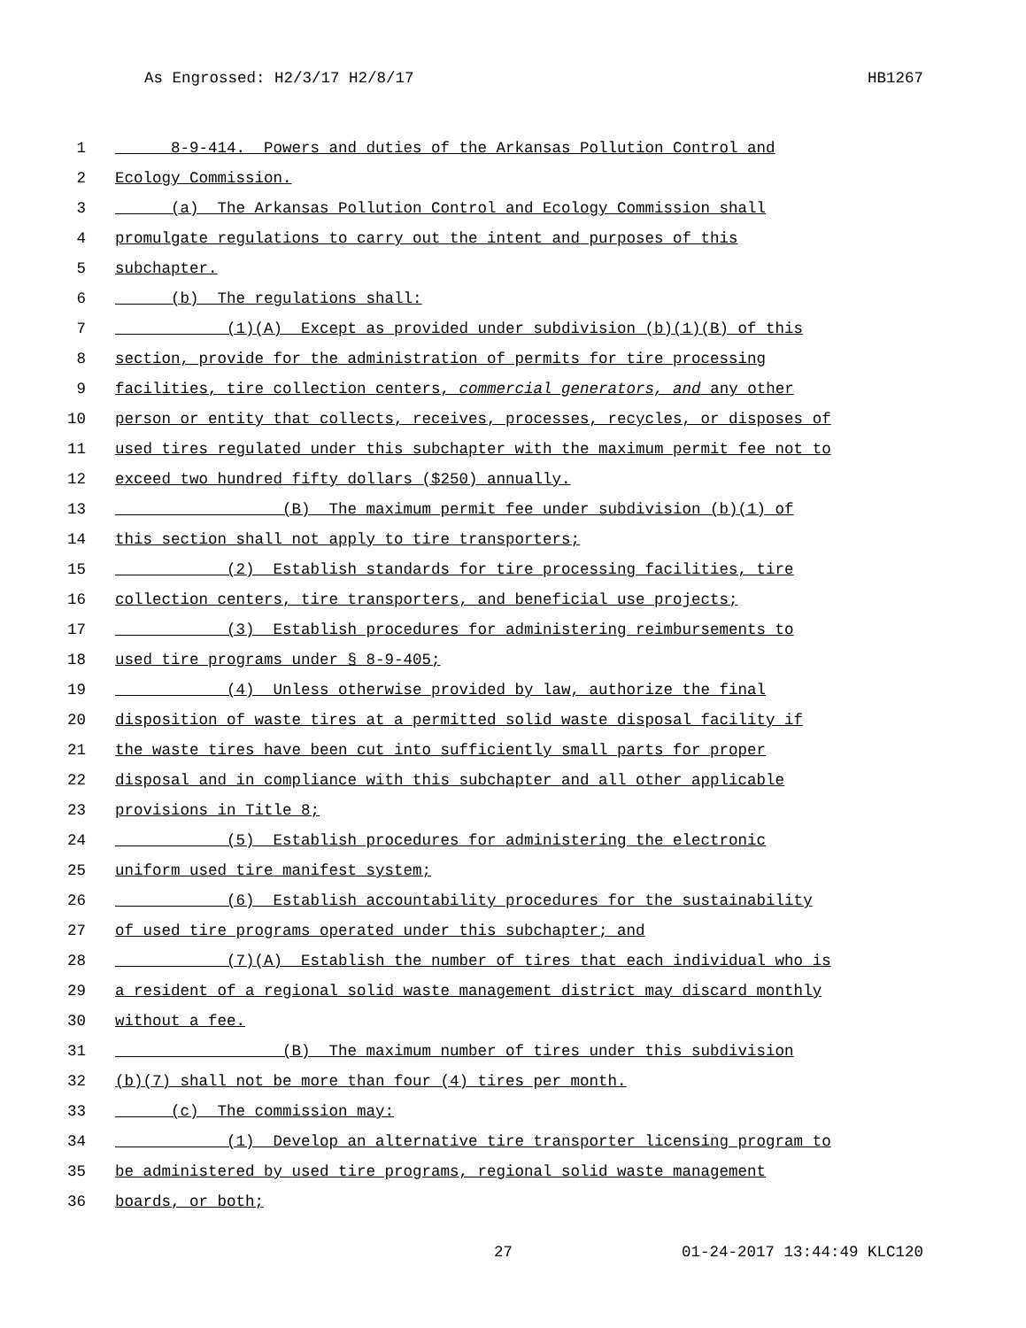As Engrossed: H2/3/17 H2/8/17 HB1267
1 8-9-414. Powers and duties of the Arkansas Pollution Control and
2 Ecology Commission.
3 (a) The Arkansas Pollution Control and Ecology Commission shall
4 promulgate regulations to carry out the intent and purposes of this
5 subchapter.
6 (b) The regulations shall:
7 (1)(A) Except as provided under subdivision (b)(1)(B) of this
8 section, provide for the administration of permits for tire processing
9 facilities, tire collection centers, commercial generators, and any other
10 person or entity that collects, receives, processes, recycles, or disposes of
11 used tires regulated under this subchapter with the maximum permit fee not to
12 exceed two hundred fifty dollars ($250) annually.
13 (B) The maximum permit fee under subdivision (b)(1) of
14 this section shall not apply to tire transporters;
15 (2) Establish standards for tire processing facilities, tire
16 collection centers, tire transporters, and beneficial use projects;
17 (3) Establish procedures for administering reimbursements to
18 used tire programs under § 8-9-405;
19 (4) Unless otherwise provided by law, authorize the final
20 disposition of waste tires at a permitted solid waste disposal facility if
21 the waste tires have been cut into sufficiently small parts for proper
22 disposal and in compliance with this subchapter and all other applicable
23 provisions in Title 8;
24 (5) Establish procedures for administering the electronic
25 uniform used tire manifest system;
26 (6) Establish accountability procedures for the sustainability
27 of used tire programs operated under this subchapter; and
28 (7)(A) Establish the number of tires that each individual who is
29 a resident of a regional solid waste management district may discard monthly
30 without a fee.
31 (B) The maximum number of tires under this subdivision
32 (b)(7) shall not be more than four (4) tires per month.
33 (c) The commission may:
34 (1) Develop an alternative tire transporter licensing program to
35 be administered by used tire programs, regional solid waste management
36 boards, or both;
27 01-24-2017 13:44:49 KLC120